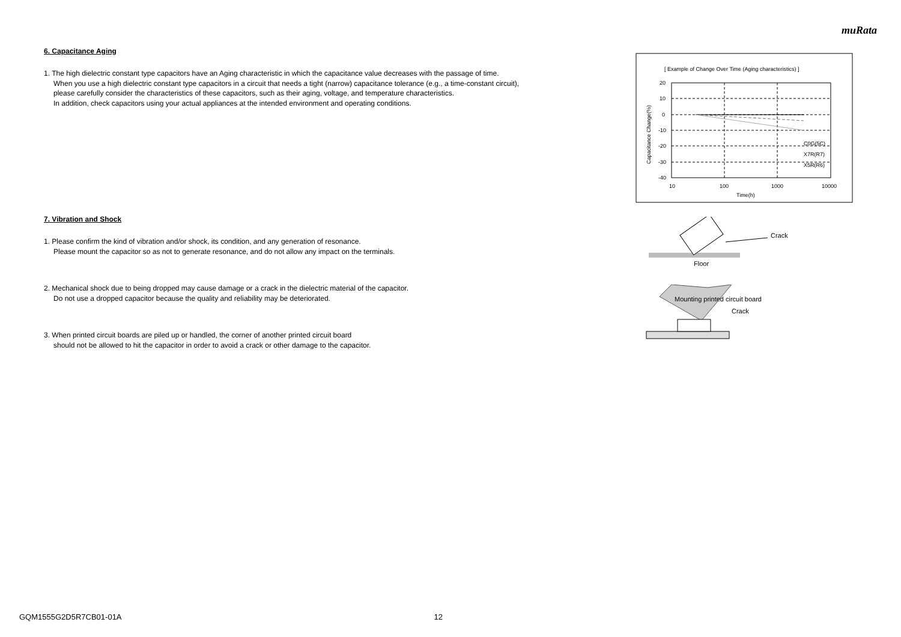muRata
6. Capacitance Aging
1. The high dielectric constant type capacitors have an Aging characteristic in which the capacitance value decreases with the passage of time.
When you use a high dielectric constant type capacitors in a circuit that needs a tight (narrow) capacitance tolerance (e.g., a time-constant circuit),
please carefully consider the characteristics of these capacitors, such as their aging, voltage, and temperature characteristics.
In addition, check capacitors using your actual appliances at the intended environment and operating conditions.
7. Vibration and Shock
1. Please confirm the kind of vibration and/or shock, its condition, and any generation of resonance.
Please mount the capacitor so as not to generate resonance, and do not allow any impact on the terminals.
2. Mechanical shock due to being dropped may cause damage or a crack in the dielectric material of the capacitor.
Do not use a dropped capacitor because the quality and reliability may be deteriorated.
3. When printed circuit boards are piled up or handled, the corner of another printed circuit board
should not be allowed to hit the capacitor in order to avoid a crack or other damage to the capacitor.
[ Example of Change Over Time (Aging characteristics) ]
20
10
0
-10
-20
-30
-40
10
100
1000
10000
Time(h)
C0G(5C)
X7R(R7)
X5R(R6)
Capacitance Change(%)
Crack
Floor
Mounting printed circuit board
Crack
GQM1555G2D5R7CB01-01A 12